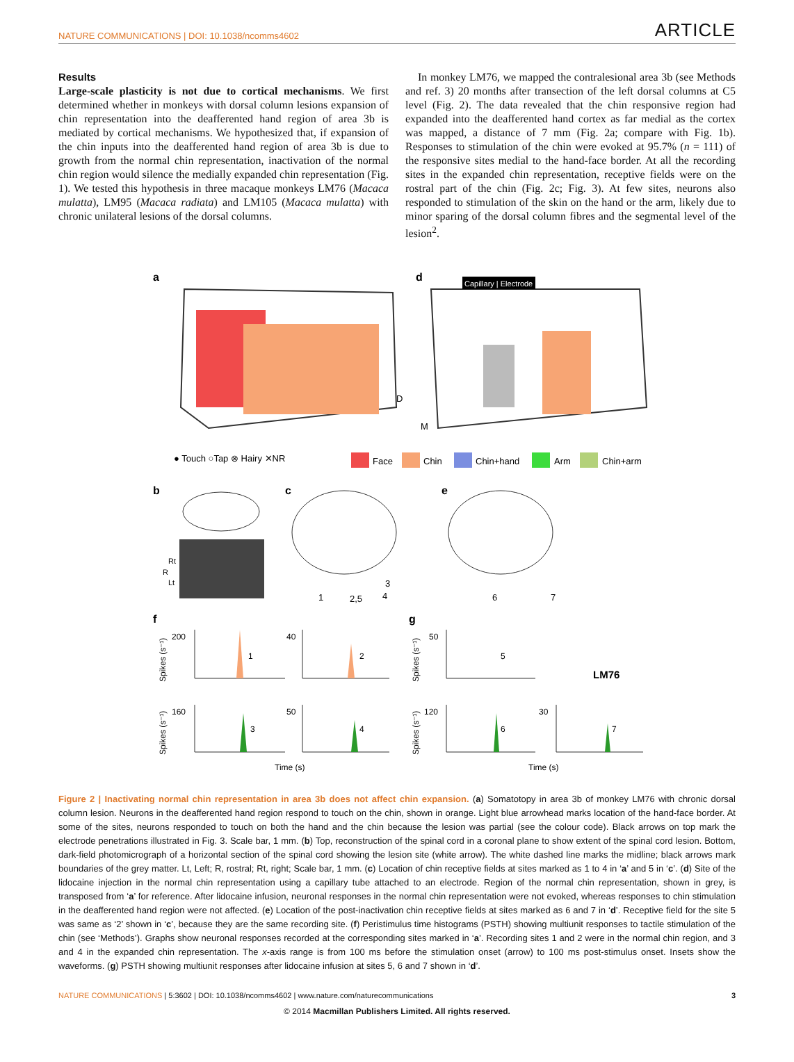NATURE COMMUNICATIONS | DOI: 10.1038/ncomms4602 ARTICLE
Results
Large-scale plasticity is not due to cortical mechanisms. We first determined whether in monkeys with dorsal column lesions expansion of chin representation into the deafferented hand region of area 3b is mediated by cortical mechanisms. We hypothesized that, if expansion of the chin inputs into the deafferented hand region of area 3b is due to growth from the normal chin representation, inactivation of the normal chin region would silence the medially expanded chin representation (Fig. 1). We tested this hypothesis in three macaque monkeys LM76 (Macaca mulatta), LM95 (Macaca radiata) and LM105 (Macaca mulatta) with chronic unilateral lesions of the dorsal columns.
In monkey LM76, we mapped the contralesional area 3b (see Methods and ref. 3) 20 months after transection of the left dorsal columns at C5 level (Fig. 2). The data revealed that the chin responsive region had expanded into the deafferented hand cortex as far medial as the cortex was mapped, a distance of 7 mm (Fig. 2a; compare with Fig. 1b). Responses to stimulation of the chin were evoked at 95.7% (n = 111) of the responsive sites medial to the hand-face border. At all the recording sites in the expanded chin representation, receptive fields were on the rostral part of the chin (Fig. 2c; Fig. 3). At few sites, neurons also responded to stimulation of the skin on the hand or the arm, likely due to minor sparing of the dorsal column fibres and the segmental level of the lesion<sup>2</sup>.
a
d
Capillary | Electrode
D
M
● Touch ○Tap ⊗ Hairy ✕NR
Face
Chin
Chin+hand
Arm
Chin+arm
b
c
e
Rt
R
Lt
1
2,5
4
3
6
7
f
g
200
40
50
160
50
120
30
1
2
5
3
4
6
7
LM76
Time (s)
Time (s)
Spikes (s⁻¹)
Spikes (s⁻¹)
Spikes (s⁻¹)
Spikes (s⁻¹)
Figure 2 | Inactivating normal chin representation in area 3b does not affect chin expansion. (a) Somatotopy in area 3b of monkey LM76 with chronic dorsal column lesion. Neurons in the deafferented hand region respond to touch on the chin, shown in orange. Light blue arrowhead marks location of the hand-face border. At some of the sites, neurons responded to touch on both the hand and the chin because the lesion was partial (see the colour code). Black arrows on top mark the electrode penetrations illustrated in Fig. 3. Scale bar, 1 mm. (b) Top, reconstruction of the spinal cord in a coronal plane to show extent of the spinal cord lesion. Bottom, dark-field photomicrograph of a horizontal section of the spinal cord showing the lesion site (white arrow). The white dashed line marks the midline; black arrows mark boundaries of the grey matter. Lt, Left; R, rostral; Rt, right; Scale bar, 1 mm. (c) Location of chin receptive fields at sites marked as 1 to 4 in ‘a’ and 5 in ‘c’. (d) Site of the lidocaine injection in the normal chin representation using a capillary tube attached to an electrode. Region of the normal chin representation, shown in grey, is transposed from ‘a’ for reference. After lidocaine infusion, neuronal responses in the normal chin representation were not evoked, whereas responses to chin stimulation in the deafferented hand region were not affected. (e) Location of the post-inactivation chin receptive fields at sites marked as 6 and 7 in ‘d’. Receptive field for the site 5 was same as ‘2’ shown in ‘c’, because they are the same recording site. (f) Peristimulus time histograms (PSTH) showing multiunit responses to tactile stimulation of the chin (see ‘Methods’). Graphs show neuronal responses recorded at the corresponding sites marked in ‘a’. Recording sites 1 and 2 were in the normal chin region, and 3 and 4 in the expanded chin representation. The x-axis range is from 100 ms before the stimulation onset (arrow) to 100 ms post-stimulus onset. Insets show the waveforms. (g) PSTH showing multiunit responses after lidocaine infusion at sites 5, 6 and 7 shown in ‘d’.
NATURE COMMUNICATIONS | 5:3602 | DOI: 10.1038/ncomms4602 | www.nature.com/naturecommunications 3
© 2014 Macmillan Publishers Limited. All rights reserved.